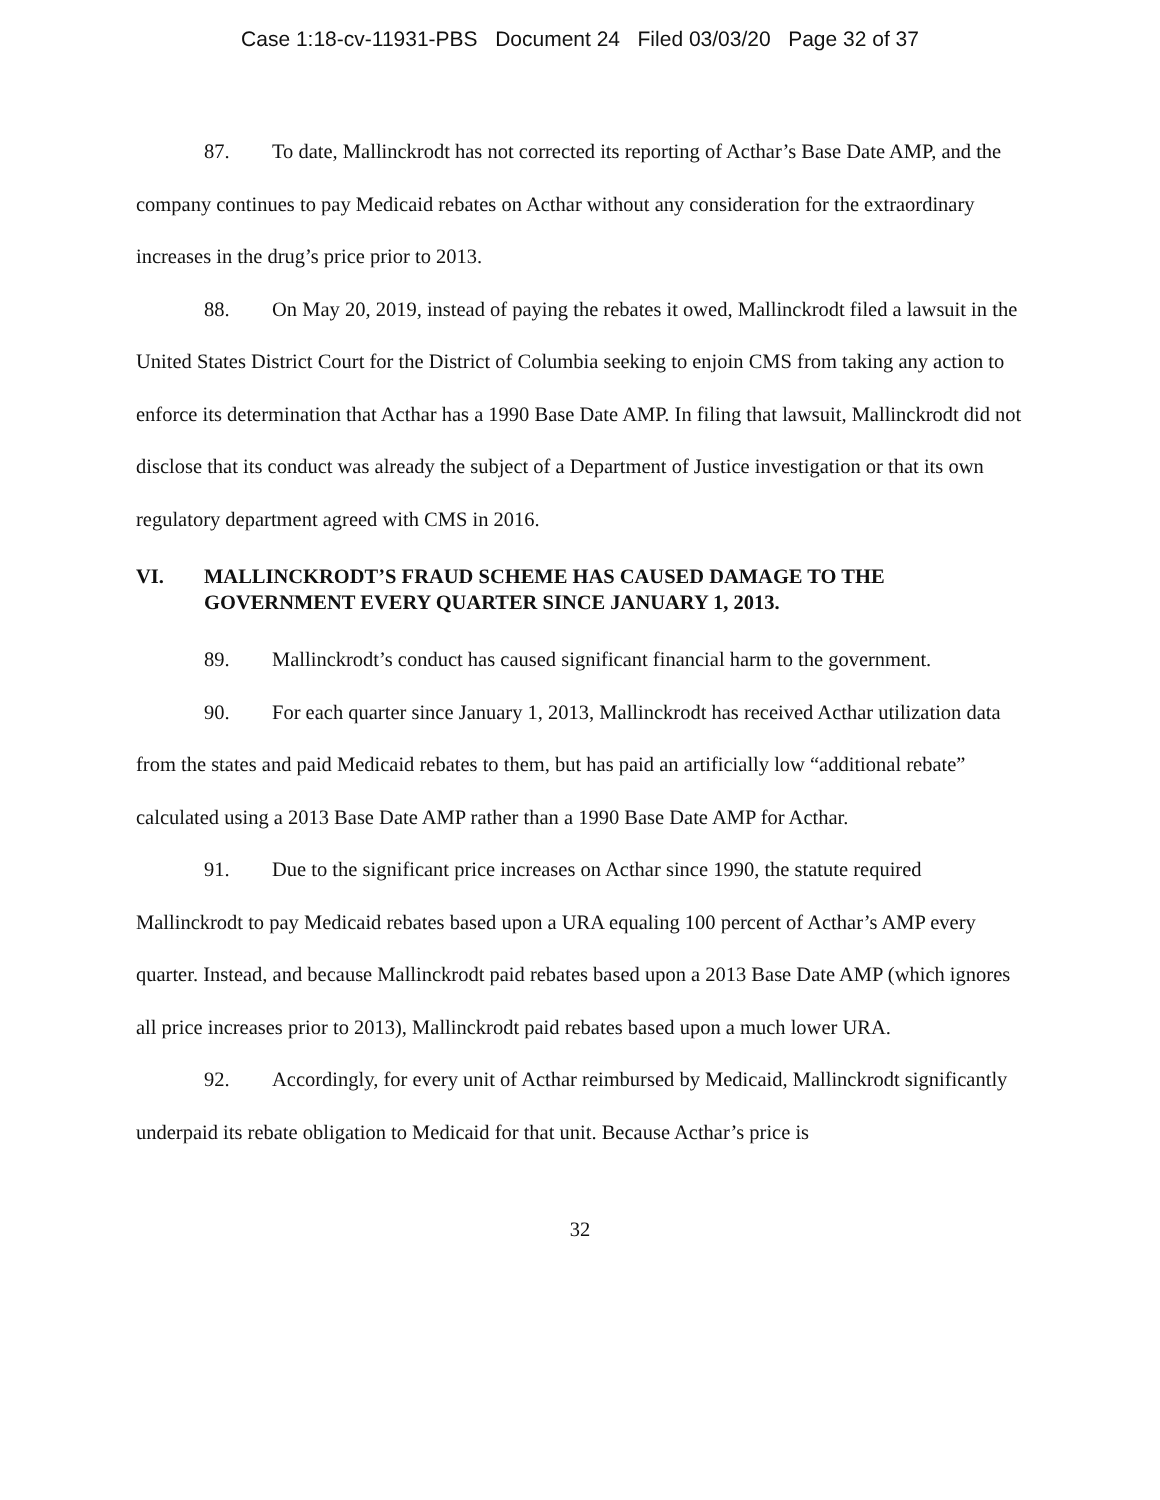Case 1:18-cv-11931-PBS Document 24 Filed 03/03/20 Page 32 of 37
87. To date, Mallinckrodt has not corrected its reporting of Acthar’s Base Date AMP, and the company continues to pay Medicaid rebates on Acthar without any consideration for the extraordinary increases in the drug’s price prior to 2013.
88. On May 20, 2019, instead of paying the rebates it owed, Mallinckrodt filed a lawsuit in the United States District Court for the District of Columbia seeking to enjoin CMS from taking any action to enforce its determination that Acthar has a 1990 Base Date AMP. In filing that lawsuit, Mallinckrodt did not disclose that its conduct was already the subject of a Department of Justice investigation or that its own regulatory department agreed with CMS in 2016.
VI. MALLINCKRODT’S FRAUD SCHEME HAS CAUSED DAMAGE TO THE GOVERNMENT EVERY QUARTER SINCE JANUARY 1, 2013.
89. Mallinckrodt’s conduct has caused significant financial harm to the government.
90. For each quarter since January 1, 2013, Mallinckrodt has received Acthar utilization data from the states and paid Medicaid rebates to them, but has paid an artificially low “additional rebate” calculated using a 2013 Base Date AMP rather than a 1990 Base Date AMP for Acthar.
91. Due to the significant price increases on Acthar since 1990, the statute required Mallinckrodt to pay Medicaid rebates based upon a URA equaling 100 percent of Acthar’s AMP every quarter. Instead, and because Mallinckrodt paid rebates based upon a 2013 Base Date AMP (which ignores all price increases prior to 2013), Mallinckrodt paid rebates based upon a much lower URA.
92. Accordingly, for every unit of Acthar reimbursed by Medicaid, Mallinckrodt significantly underpaid its rebate obligation to Medicaid for that unit. Because Acthar’s price is
32